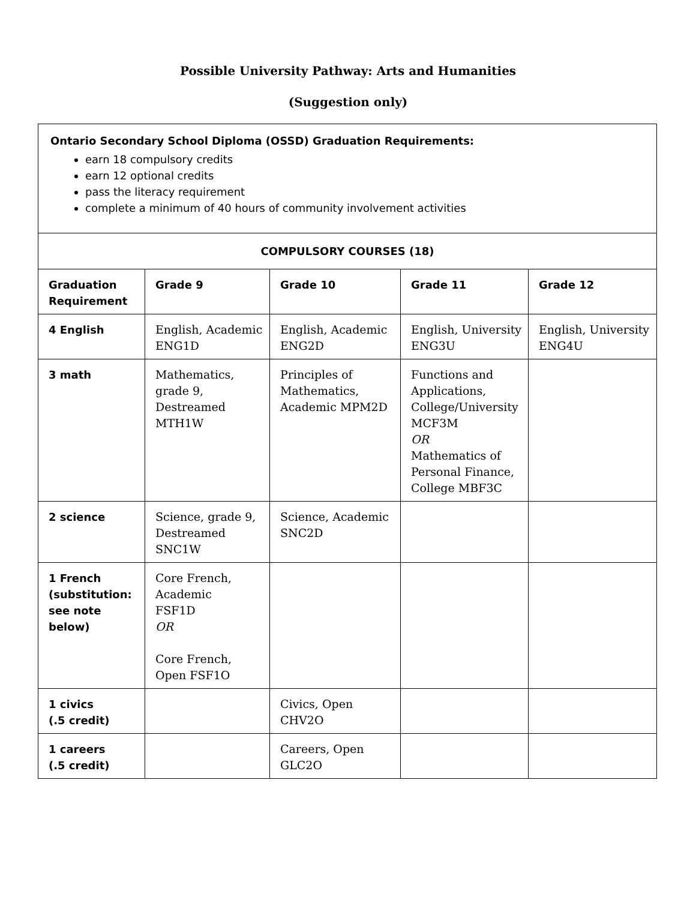Possible University Pathway: Arts and Humanities
(Suggestion only)
| Ontario Secondary School Diploma (OSSD) Graduation Requirements: earn 18 compulsory credits earn 12 optional credits pass the literacy requirement complete a minimum of 40 hours of community involvement activities | | | | |
| COMPULSORY COURSES (18) | | | | |
| Graduation Requirement | Grade 9 | Grade 10 | Grade 11 | Grade 12 |
| 4 English | English, Academic ENG1D | English, Academic ENG2D | English, University ENG3U | English, University ENG4U |
| 3 math | Mathematics, grade 9, Destreamed MTH1W | Principles of Mathematics, Academic MPM2D | Functions and Applications, College/University MCF3M OR Mathematics of Personal Finance, College MBF3C | |
| 2 science | Science, grade 9, Destreamed SNC1W | Science, Academic SNC2D | | |
| 1 French (substitution: see note below) | Core French, Academic FSF1D OR Core French, Open FSF1O | | | |
| 1 civics (.5 credit) | | Civics, Open CHV2O | | |
| 1 careers (.5 credit) | | Careers, Open GLC2O | | |